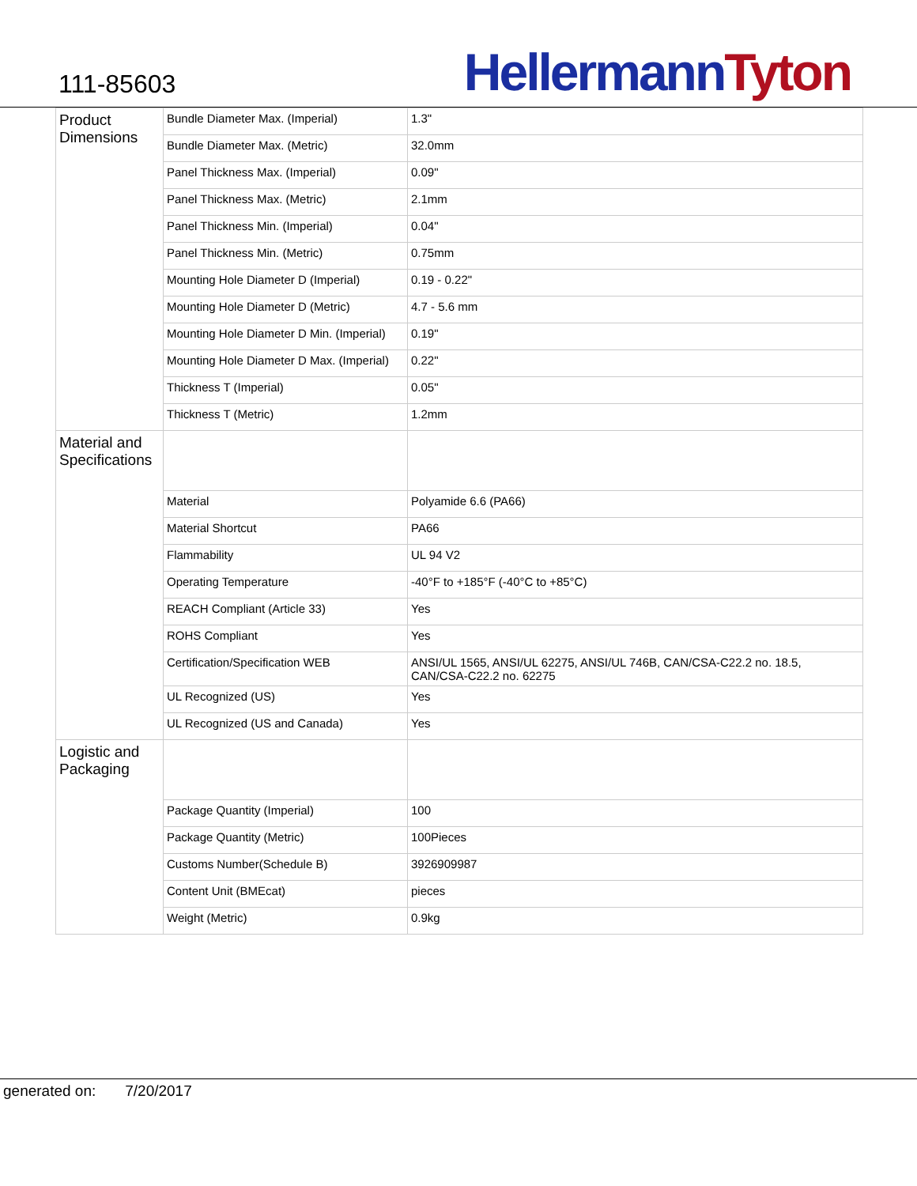111-85603
Hellermann Tyton
| Product Dimensions | Bundle Diameter Max. (Imperial) | 1.3" |
| | Bundle Diameter Max. (Metric) | 32.0mm |
| | Panel Thickness Max. (Imperial) | 0.09" |
| | Panel Thickness Max. (Metric) | 2.1mm |
| | Panel Thickness Min. (Imperial) | 0.04" |
| | Panel Thickness Min. (Metric) | 0.75mm |
| | Mounting Hole Diameter D (Imperial) | 0.19 - 0.22" |
| | Mounting Hole Diameter D (Metric) | 4.7 - 5.6 mm |
| | Mounting Hole Diameter D Min. (Imperial) | 0.19" |
| | Mounting Hole Diameter D Max. (Imperial) | 0.22" |
| | Thickness T (Imperial) | 0.05" |
| | Thickness T (Metric) | 1.2mm |
| Material and Specifications | | |
| | Material | Polyamide 6.6 (PA66) |
| | Material Shortcut | PA66 |
| | Flammability | UL 94 V2 |
| | Operating Temperature | -40°F to +185°F (-40°C to +85°C) |
| | REACH Compliant (Article 33) | Yes |
| | ROHS Compliant | Yes |
| | Certification/Specification WEB | ANSI/UL 1565, ANSI/UL 62275, ANSI/UL 746B, CAN/CSA-C22.2 no. 18.5, CAN/CSA-C22.2 no. 62275 |
| | UL Recognized (US) | Yes |
| | UL Recognized (US and Canada) | Yes |
| Logistic and Packaging | | |
| | Package Quantity (Imperial) | 100 |
| | Package Quantity (Metric) | 100Pieces |
| | Customs Number(Schedule B) | 3926909987 |
| | Content Unit (BMEcat) | pieces |
| | Weight (Metric) | 0.9kg |
generated on: 7/20/2017